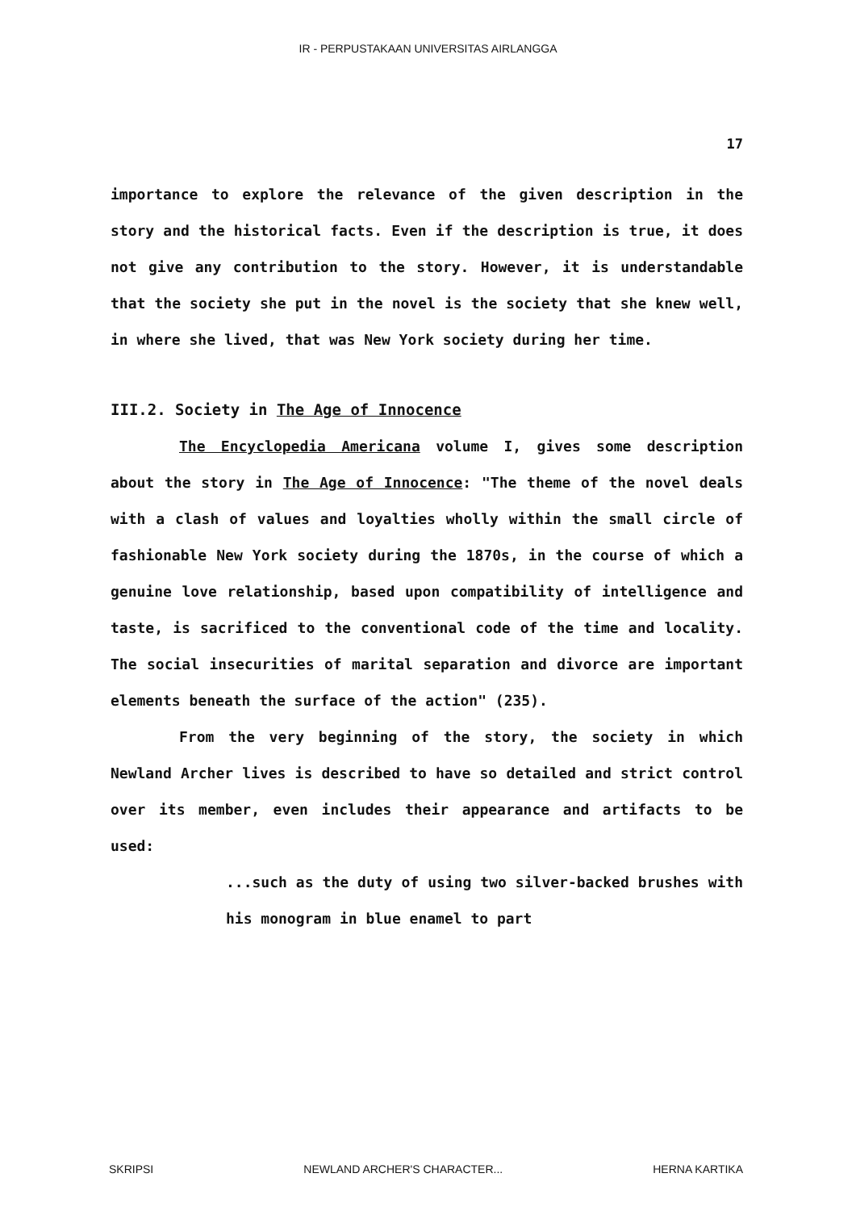IR - PERPUSTAKAAN UNIVERSITAS AIRLANGGA
17
importance to explore the relevance of the given description in the story and the historical facts. Even if the description is true, it does not give any contribution to the story. However, it is understandable that the society she put in the novel is the society that she knew well, in where she lived, that was New York society during her time.
III.2. Society in The Age of Innocence
The Encyclopedia Americana volume I, gives some description about the story in The Age of Innocence: "The theme of the novel deals with a clash of values and loyalties wholly within the small circle of fashionable New York society during the 1870s, in the course of which a genuine love relationship, based upon compatibility of intelligence and taste, is sacrificed to the conventional code of the time and locality. The social insecurities of marital separation and divorce are important elements beneath the surface of the action" (235).
From the very beginning of the story, the society in which Newland Archer lives is described to have so detailed and strict control over its member, even includes their appearance and artifacts to be used:
...such as the duty of using two silver-backed brushes with his monogram in blue enamel to part
SKRIPSI NEWLAND ARCHER'S CHARACTER... HERNA KARTIKA